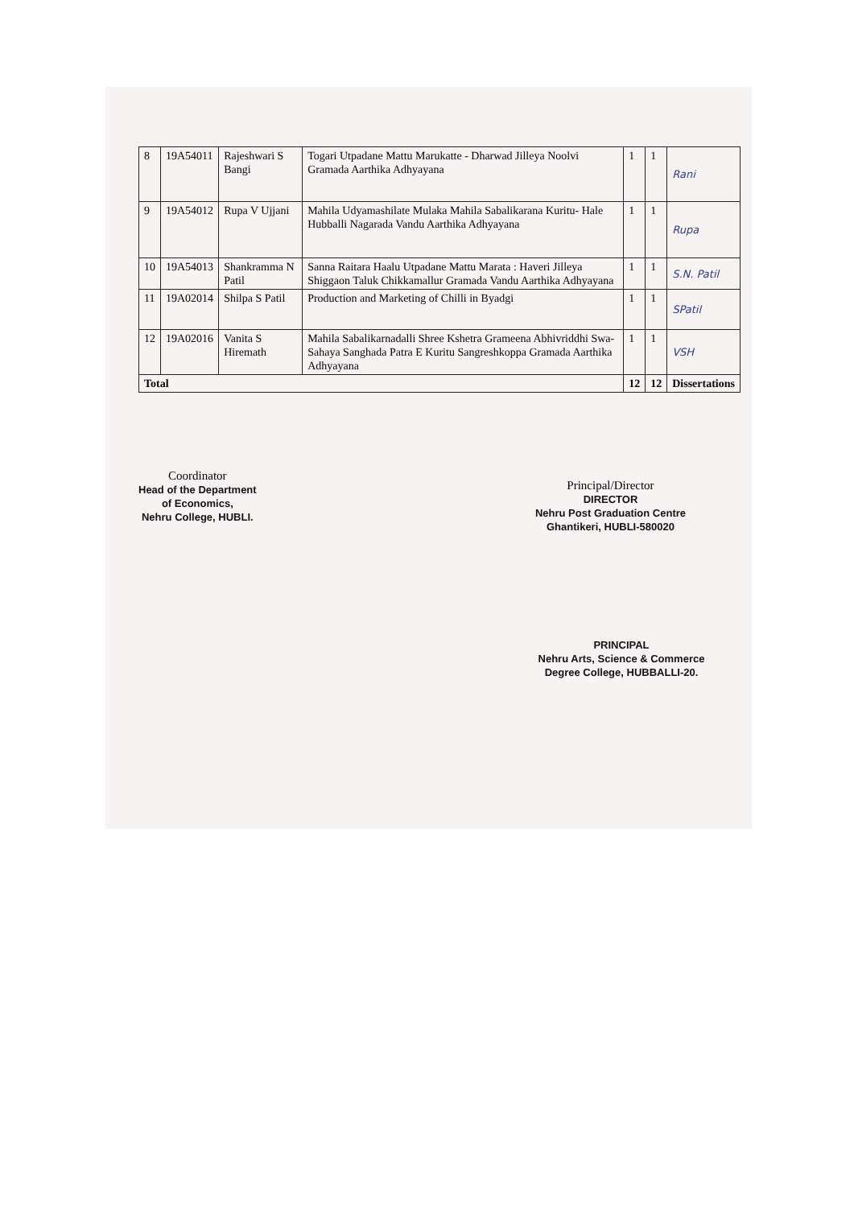| 8 | 19A54011 | Rajeshwari S Bangi | Togari Utpadane Mattu Marukatte - Dharwad Jilleya Noolvi Gramada Aarthika Adhyayana | 1 | 1 | Rani |
| 9 | 19A54012 | Rupa V Ujjani | Mahila Udyamashilate Mulaka Mahila Sabalikarana Kuritu- Hale Hubballi Nagarada Vandu Aarthika Adhyayana | 1 | 1 | Rupa |
| 10 | 19A54013 | Shankramma N Patil | Sanna Raitara Haalu Utpadane Mattu Marata : Haveri Jilleya Shiggaon Taluk Chikkamallur Gramada Vandu Aarthika Adhyayana | 1 | 1 | S.N. Patil |
| 11 | 19A02014 | Shilpa S Patil | Production and Marketing of Chilli in Byadgi | 1 | 1 | SPatil |
| 12 | 19A02016 | Vanita S Hiremath | Mahila Sabalikarnadalli Shree Kshetra Grameena Abhivriddhi Swa-Sahaya Sanghada Patra E Kuritu Sangreshkoppa Gramada Aarthika Adhyayana | 1 | 1 | VSH |
| Total | | | | 12 | 12 | Dissertations |
Coordinator
Head of the Department
of Economics,
Nehru College, HUBLI.
Principal/Director
DIRECTOR
Nehru Post Graduation Centre
Ghantikeri, HUBLI-580020
PRINCIPAL
Nehru Arts, Science & Commerce
Degree College, HUBBALLI-20.